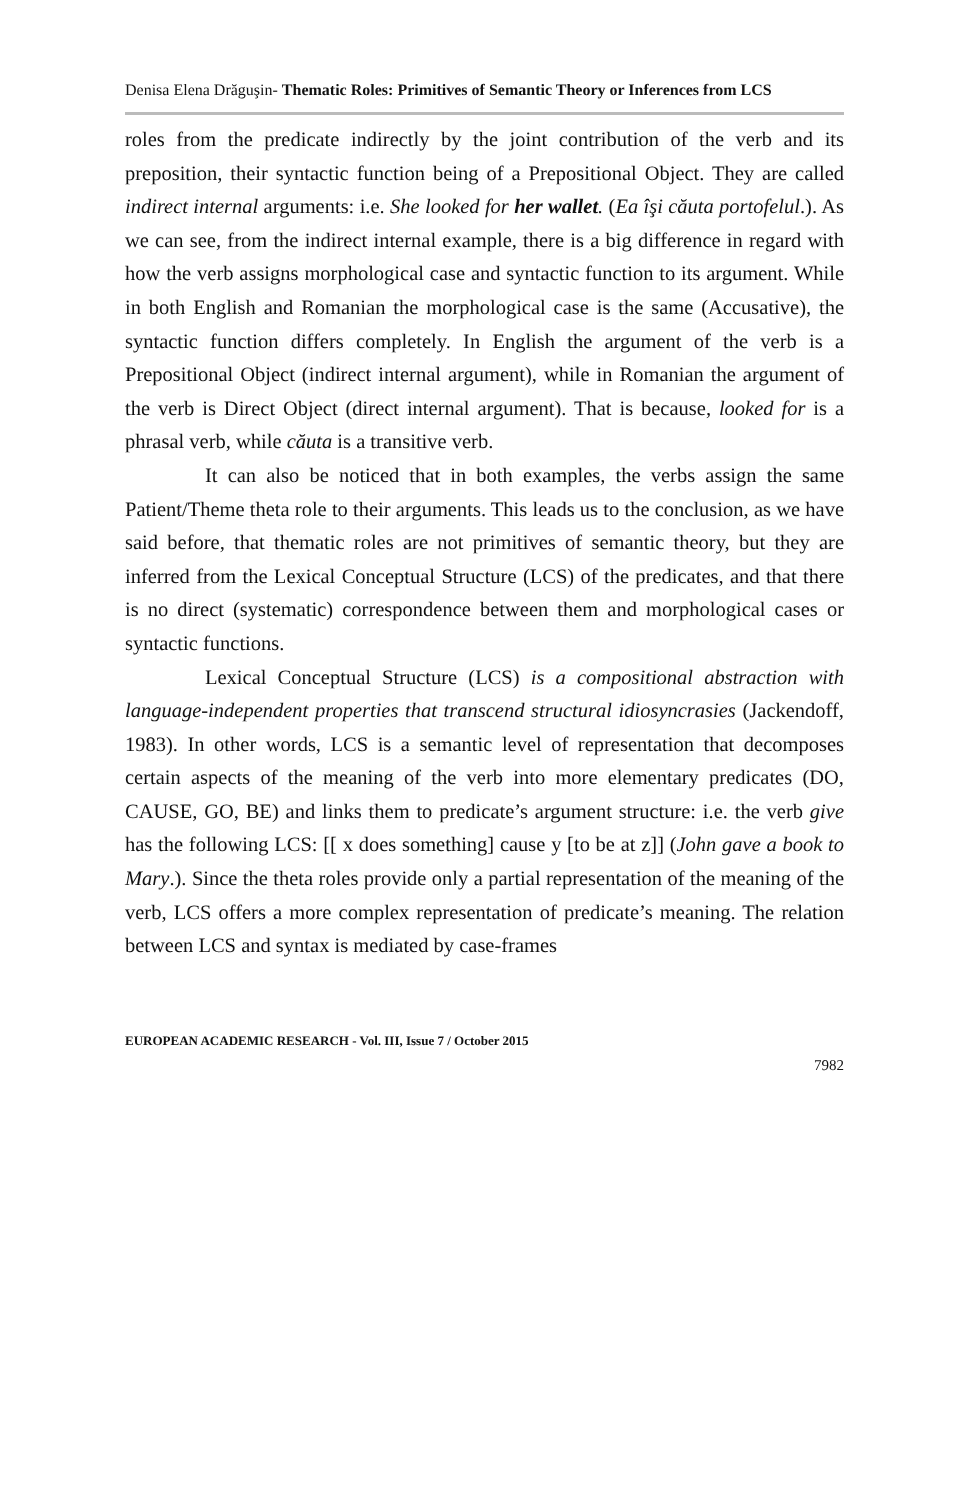Denisa Elena Drăguşin- Thematic Roles: Primitives of Semantic Theory or Inferences from LCS
roles from the predicate indirectly by the joint contribution of the verb and its preposition, their syntactic function being of a Prepositional Object. They are called indirect internal arguments: i.e. She looked for her wallet. (Ea îşi căuta portofelul.). As we can see, from the indirect internal example, there is a big difference in regard with how the verb assigns morphological case and syntactic function to its argument. While in both English and Romanian the morphological case is the same (Accusative), the syntactic function differs completely. In English the argument of the verb is a Prepositional Object (indirect internal argument), while in Romanian the argument of the verb is Direct Object (direct internal argument). That is because, looked for is a phrasal verb, while căuta is a transitive verb.
It can also be noticed that in both examples, the verbs assign the same Patient/Theme theta role to their arguments. This leads us to the conclusion, as we have said before, that thematic roles are not primitives of semantic theory, but they are inferred from the Lexical Conceptual Structure (LCS) of the predicates, and that there is no direct (systematic) correspondence between them and morphological cases or syntactic functions.
Lexical Conceptual Structure (LCS) is a compositional abstraction with language-independent properties that transcend structural idiosyncrasies (Jackendoff, 1983). In other words, LCS is a semantic level of representation that decomposes certain aspects of the meaning of the verb into more elementary predicates (DO, CAUSE, GO, BE) and links them to predicate’s argument structure: i.e. the verb give has the following LCS: [[ x does something] cause y [to be at z]] (John gave a book to Mary.). Since the theta roles provide only a partial representation of the meaning of the verb, LCS offers a more complex representation of predicate’s meaning. The relation between LCS and syntax is mediated by case-frames
EUROPEAN ACADEMIC RESEARCH - Vol. III, Issue 7 / October 2015
7982